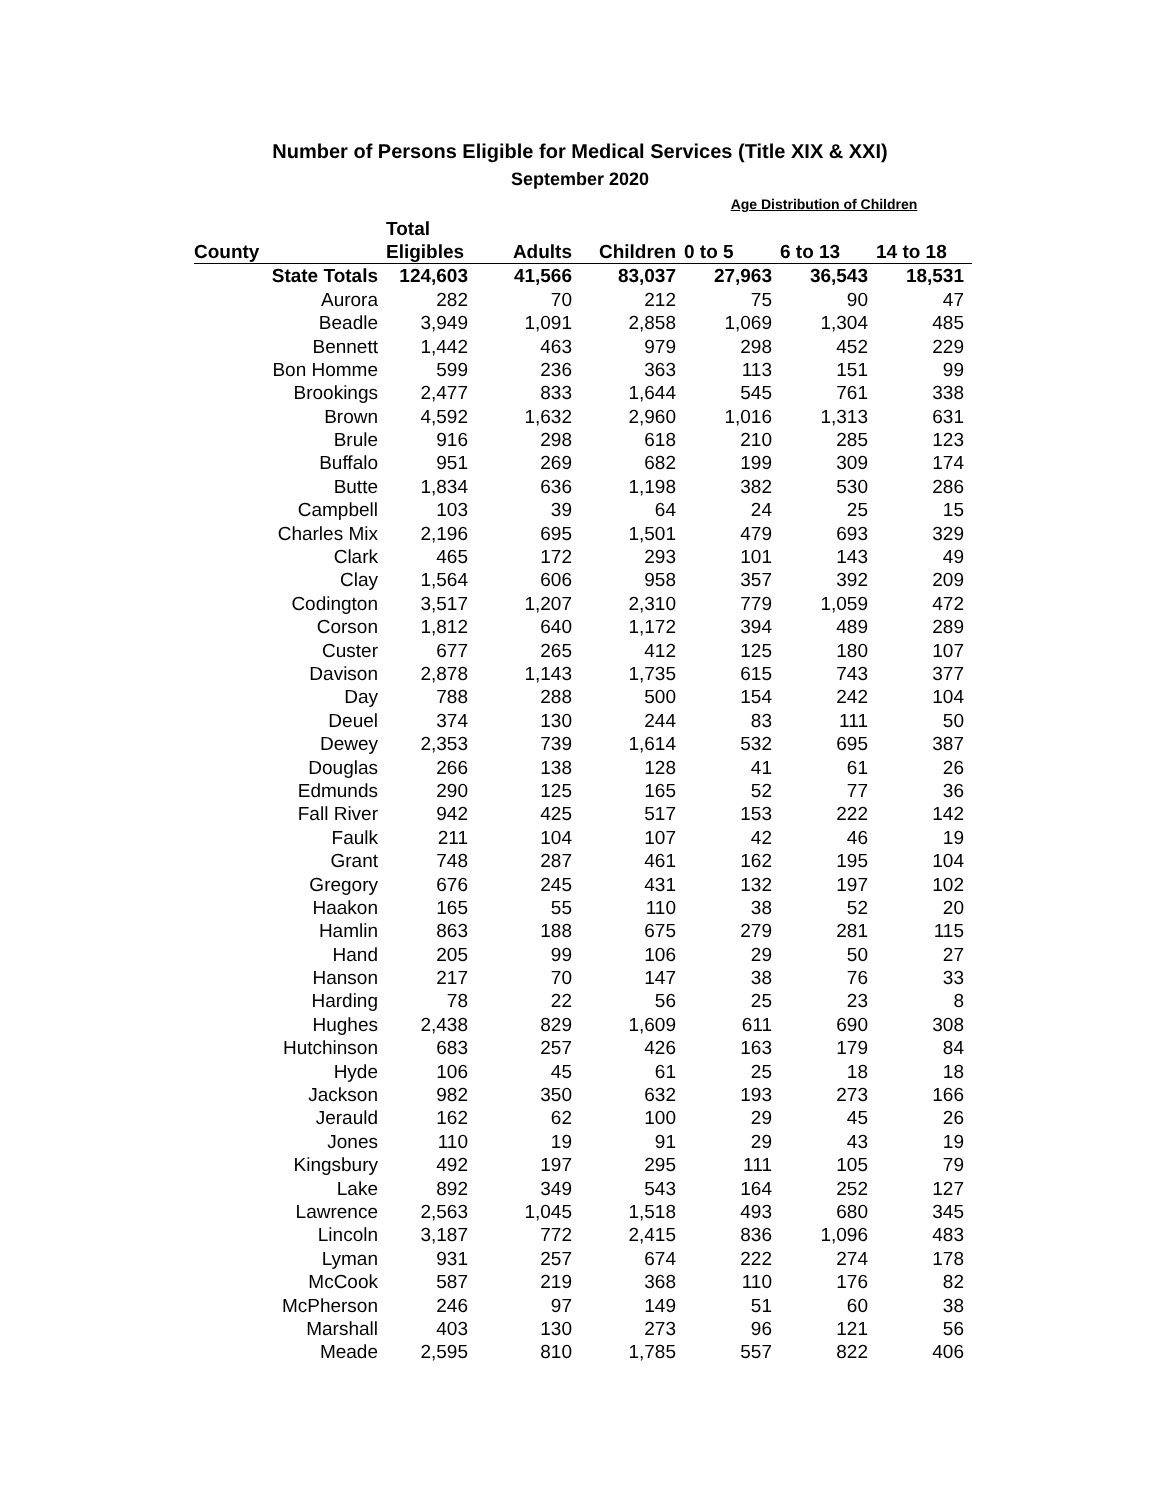Number of Persons Eligible for Medical Services (Title XIX & XXI)
September 2020
| | | | | Age Distribution of Children | | |
| --- | --- | --- | --- | --- | --- | --- |
| | Total | | | | | |
| County | Eligibles | Adults | Children | 0 to 5 | 6 to 13 | 14 to 18 |
| State Totals | 124,603 | 41,566 | 83,037 | 27,963 | 36,543 | 18,531 |
| Aurora | 282 | 70 | 212 | 75 | 90 | 47 |
| Beadle | 3,949 | 1,091 | 2,858 | 1,069 | 1,304 | 485 |
| Bennett | 1,442 | 463 | 979 | 298 | 452 | 229 |
| Bon Homme | 599 | 236 | 363 | 113 | 151 | 99 |
| Brookings | 2,477 | 833 | 1,644 | 545 | 761 | 338 |
| Brown | 4,592 | 1,632 | 2,960 | 1,016 | 1,313 | 631 |
| Brule | 916 | 298 | 618 | 210 | 285 | 123 |
| Buffalo | 951 | 269 | 682 | 199 | 309 | 174 |
| Butte | 1,834 | 636 | 1,198 | 382 | 530 | 286 |
| Campbell | 103 | 39 | 64 | 24 | 25 | 15 |
| Charles Mix | 2,196 | 695 | 1,501 | 479 | 693 | 329 |
| Clark | 465 | 172 | 293 | 101 | 143 | 49 |
| Clay | 1,564 | 606 | 958 | 357 | 392 | 209 |
| Codington | 3,517 | 1,207 | 2,310 | 779 | 1,059 | 472 |
| Corson | 1,812 | 640 | 1,172 | 394 | 489 | 289 |
| Custer | 677 | 265 | 412 | 125 | 180 | 107 |
| Davison | 2,878 | 1,143 | 1,735 | 615 | 743 | 377 |
| Day | 788 | 288 | 500 | 154 | 242 | 104 |
| Deuel | 374 | 130 | 244 | 83 | 111 | 50 |
| Dewey | 2,353 | 739 | 1,614 | 532 | 695 | 387 |
| Douglas | 266 | 138 | 128 | 41 | 61 | 26 |
| Edmunds | 290 | 125 | 165 | 52 | 77 | 36 |
| Fall River | 942 | 425 | 517 | 153 | 222 | 142 |
| Faulk | 211 | 104 | 107 | 42 | 46 | 19 |
| Grant | 748 | 287 | 461 | 162 | 195 | 104 |
| Gregory | 676 | 245 | 431 | 132 | 197 | 102 |
| Haakon | 165 | 55 | 110 | 38 | 52 | 20 |
| Hamlin | 863 | 188 | 675 | 279 | 281 | 115 |
| Hand | 205 | 99 | 106 | 29 | 50 | 27 |
| Hanson | 217 | 70 | 147 | 38 | 76 | 33 |
| Harding | 78 | 22 | 56 | 25 | 23 | 8 |
| Hughes | 2,438 | 829 | 1,609 | 611 | 690 | 308 |
| Hutchinson | 683 | 257 | 426 | 163 | 179 | 84 |
| Hyde | 106 | 45 | 61 | 25 | 18 | 18 |
| Jackson | 982 | 350 | 632 | 193 | 273 | 166 |
| Jerauld | 162 | 62 | 100 | 29 | 45 | 26 |
| Jones | 110 | 19 | 91 | 29 | 43 | 19 |
| Kingsbury | 492 | 197 | 295 | 111 | 105 | 79 |
| Lake | 892 | 349 | 543 | 164 | 252 | 127 |
| Lawrence | 2,563 | 1,045 | 1,518 | 493 | 680 | 345 |
| Lincoln | 3,187 | 772 | 2,415 | 836 | 1,096 | 483 |
| Lyman | 931 | 257 | 674 | 222 | 274 | 178 |
| McCook | 587 | 219 | 368 | 110 | 176 | 82 |
| McPherson | 246 | 97 | 149 | 51 | 60 | 38 |
| Marshall | 403 | 130 | 273 | 96 | 121 | 56 |
| Meade | 2,595 | 810 | 1,785 | 557 | 822 | 406 |